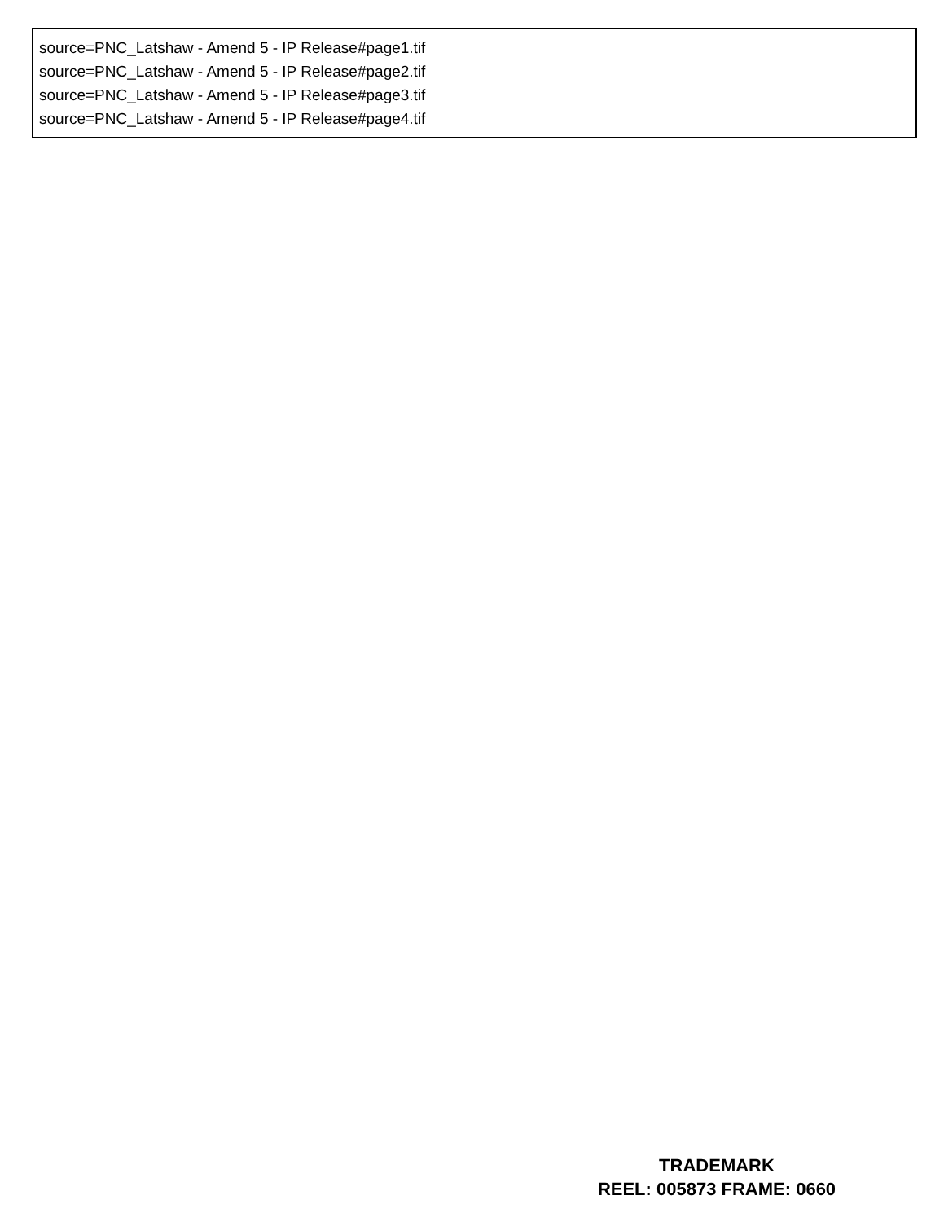source=PNC_Latshaw - Amend 5 - IP Release#page1.tif
source=PNC_Latshaw - Amend 5 - IP Release#page2.tif
source=PNC_Latshaw - Amend 5 - IP Release#page3.tif
source=PNC_Latshaw - Amend 5 - IP Release#page4.tif
TRADEMARK
REEL: 005873 FRAME: 0660